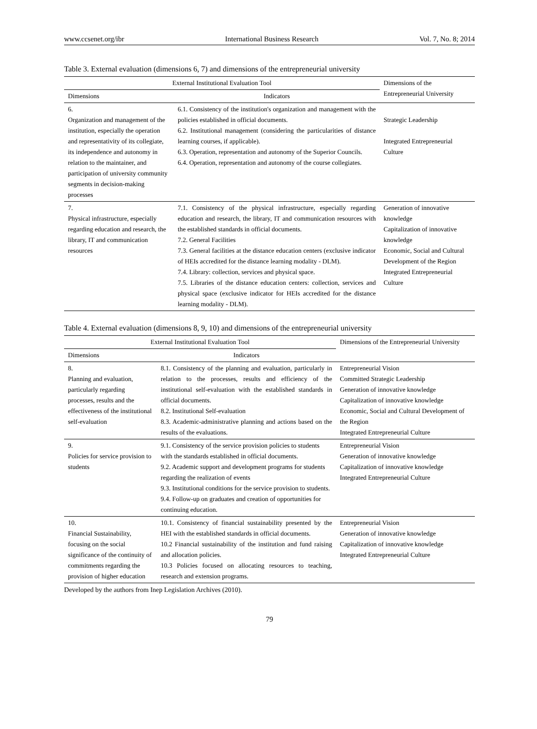www.ccsenet.org/ibr International Business Research Vol. 7, No. 8; 2014
Table 3. External evaluation (dimensions 6, 7) and dimensions of the entrepreneurial university
| External Institutional Evaluation Tool | | Dimensions of the Entrepreneurial University |
| --- | --- | --- |
| Dimensions | Indicators | |
| 6. Organization and management of the institution, especially the operation and representativity of its collegiate, its independence and autonomy in relation to the maintainer, and participation of university community segments in decision-making processes | 6.1. Consistency of the institution's organization and management with the policies established in official documents. 6.2. Institutional management (considering the particularities of distance learning courses, if applicable). 6.3. Operation, representation and autonomy of the Superior Councils. 6.4. Operation, representation and autonomy of the course collegiates. | Strategic Leadership Integrated Entrepreneurial Culture |
| 7. Physical infrastructure, especially regarding education and research, the library, IT and communication resources | 7.1. Consistency of the physical infrastructure, especially regarding education and research, the library, IT and communication resources with the established standards in official documents. 7.2. General Facilities 7.3. General facilities at the distance education centers (exclusive indicator of HEIs accredited for the distance learning modality - DLM). 7.4. Library: collection, services and physical space. 7.5. Libraries of the distance education centers: collection, services and physical space (exclusive indicator for HEIs accredited for the distance learning modality - DLM). | Generation of innovative knowledge Capitalization of innovative knowledge Economic, Social and Cultural Development of the Region Integrated Entrepreneurial Culture |
Table 4. External evaluation (dimensions 8, 9, 10) and dimensions of the entrepreneurial university
| External Institutional Evaluation Tool | | Dimensions of the Entrepreneurial University |
| --- | --- | --- |
| Dimensions | Indicators | |
| 8. Planning and evaluation, particularly regarding processes, results and the effectiveness of the institutional self-evaluation | 8.1. Consistency of the planning and evaluation, particularly in relation to the processes, results and efficiency of the institutional self-evaluation with the established standards in official documents. 8.2. Institutional Self-evaluation 8.3. Academic-administrative planning and actions based on the results of the evaluations. | Entrepreneurial Vision Committed Strategic Leadership Generation of innovative knowledge Capitalization of innovative knowledge Economic, Social and Cultural Development of the Region Integrated Entrepreneurial Culture |
| 9. Policies for service provision to students | 9.1. Consistency of the service provision policies to students with the standards established in official documents. 9.2. Academic support and development programs for students regarding the realization of events 9.3. Institutional conditions for the service provision to students. 9.4. Follow-up on graduates and creation of opportunities for continuing education. | Entrepreneurial Vision Generation of innovative knowledge Capitalization of innovative knowledge Integrated Entrepreneurial Culture |
| 10. Financial Sustainability, focusing on the social significance of the continuity of commitments regarding the provision of higher education | 10.1. Consistency of financial sustainability presented by the HEI with the established standards in official documents. 10.2 Financial sustainability of the institution and fund raising and allocation policies. 10.3 Policies focused on allocating resources to teaching, research and extension programs. | Entrepreneurial Vision Generation of innovative knowledge Capitalization of innovative knowledge Integrated Entrepreneurial Culture |
Developed by the authors from Inep Legislation Archives (2010).
79